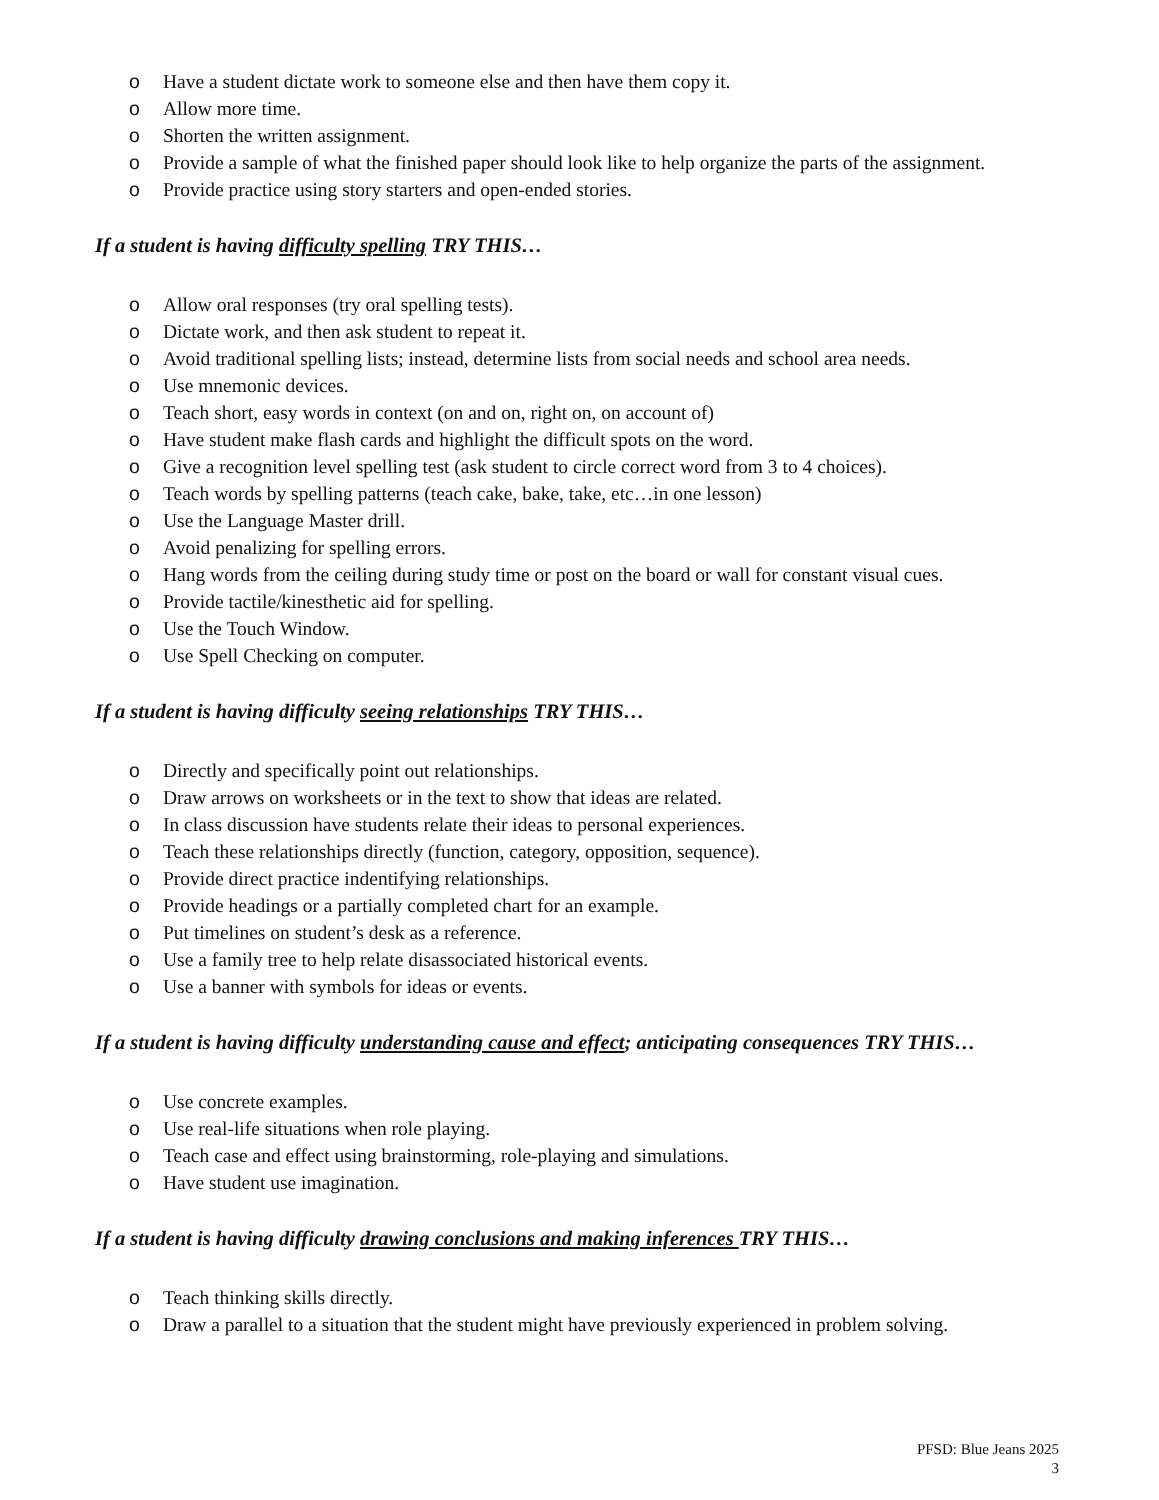o Have a student dictate work to someone else and then have them copy it.
o Allow more time.
o Shorten the written assignment.
o Provide a sample of what the finished paper should look like to help organize the parts of the assignment.
o Provide practice using story starters and open-ended stories.
If a student is having difficulty spelling TRY THIS…
o Allow oral responses (try oral spelling tests).
o Dictate work, and then ask student to repeat it.
o Avoid traditional spelling lists; instead, determine lists from social needs and school area needs.
o Use mnemonic devices.
o Teach short, easy words in context (on and on, right on, on account of)
o Have student make flash cards and highlight the difficult spots on the word.
o Give a recognition level spelling test (ask student to circle correct word from 3 to 4 choices).
o Teach words by spelling patterns (teach cake, bake, take, etc…in one lesson)
o Use the Language Master drill.
o Avoid penalizing for spelling errors.
o Hang words from the ceiling during study time or post on the board or wall for constant visual cues.
o Provide tactile/kinesthetic aid for spelling.
o Use the Touch Window.
o Use Spell Checking on computer.
If a student is having difficulty seeing relationships TRY THIS…
o Directly and specifically point out relationships.
o Draw arrows on worksheets or in the text to show that ideas are related.
o In class discussion have students relate their ideas to personal experiences.
o Teach these relationships directly (function, category, opposition, sequence).
o Provide direct practice indentifying relationships.
o Provide headings or a partially completed chart for an example.
o Put timelines on student’s desk as a reference.
o Use a family tree to help relate disassociated historical events.
o Use a banner with symbols for ideas or events.
If a student is having difficulty understanding cause and effect; anticipating consequences TRY THIS…
o Use concrete examples.
o Use real-life situations when role playing.
o Teach case and effect using brainstorming, role-playing and simulations.
o Have student use imagination.
If a student is having difficulty drawing conclusions and making inferences TRY THIS…
o Teach thinking skills directly.
o Draw a parallel to a situation that the student might have previously experienced in problem solving.
PFSD: Blue Jeans 2025
3